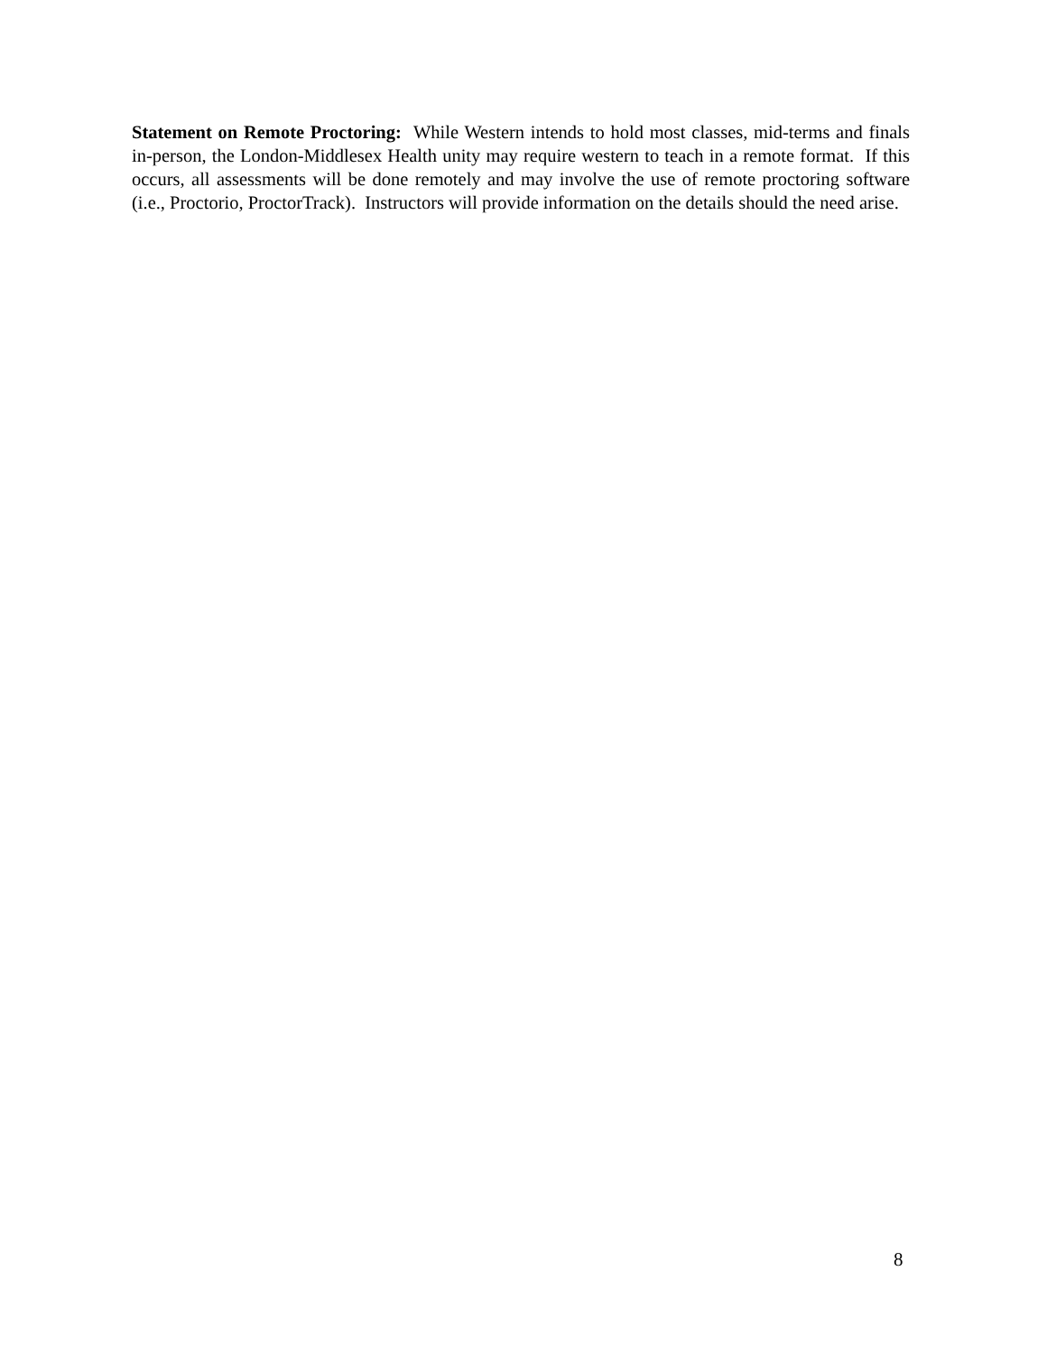Statement on Remote Proctoring: While Western intends to hold most classes, mid-terms and finals in-person, the London-Middlesex Health unity may require western to teach in a remote format. If this occurs, all assessments will be done remotely and may involve the use of remote proctoring software (i.e., Proctorio, ProctorTrack). Instructors will provide information on the details should the need arise.
8